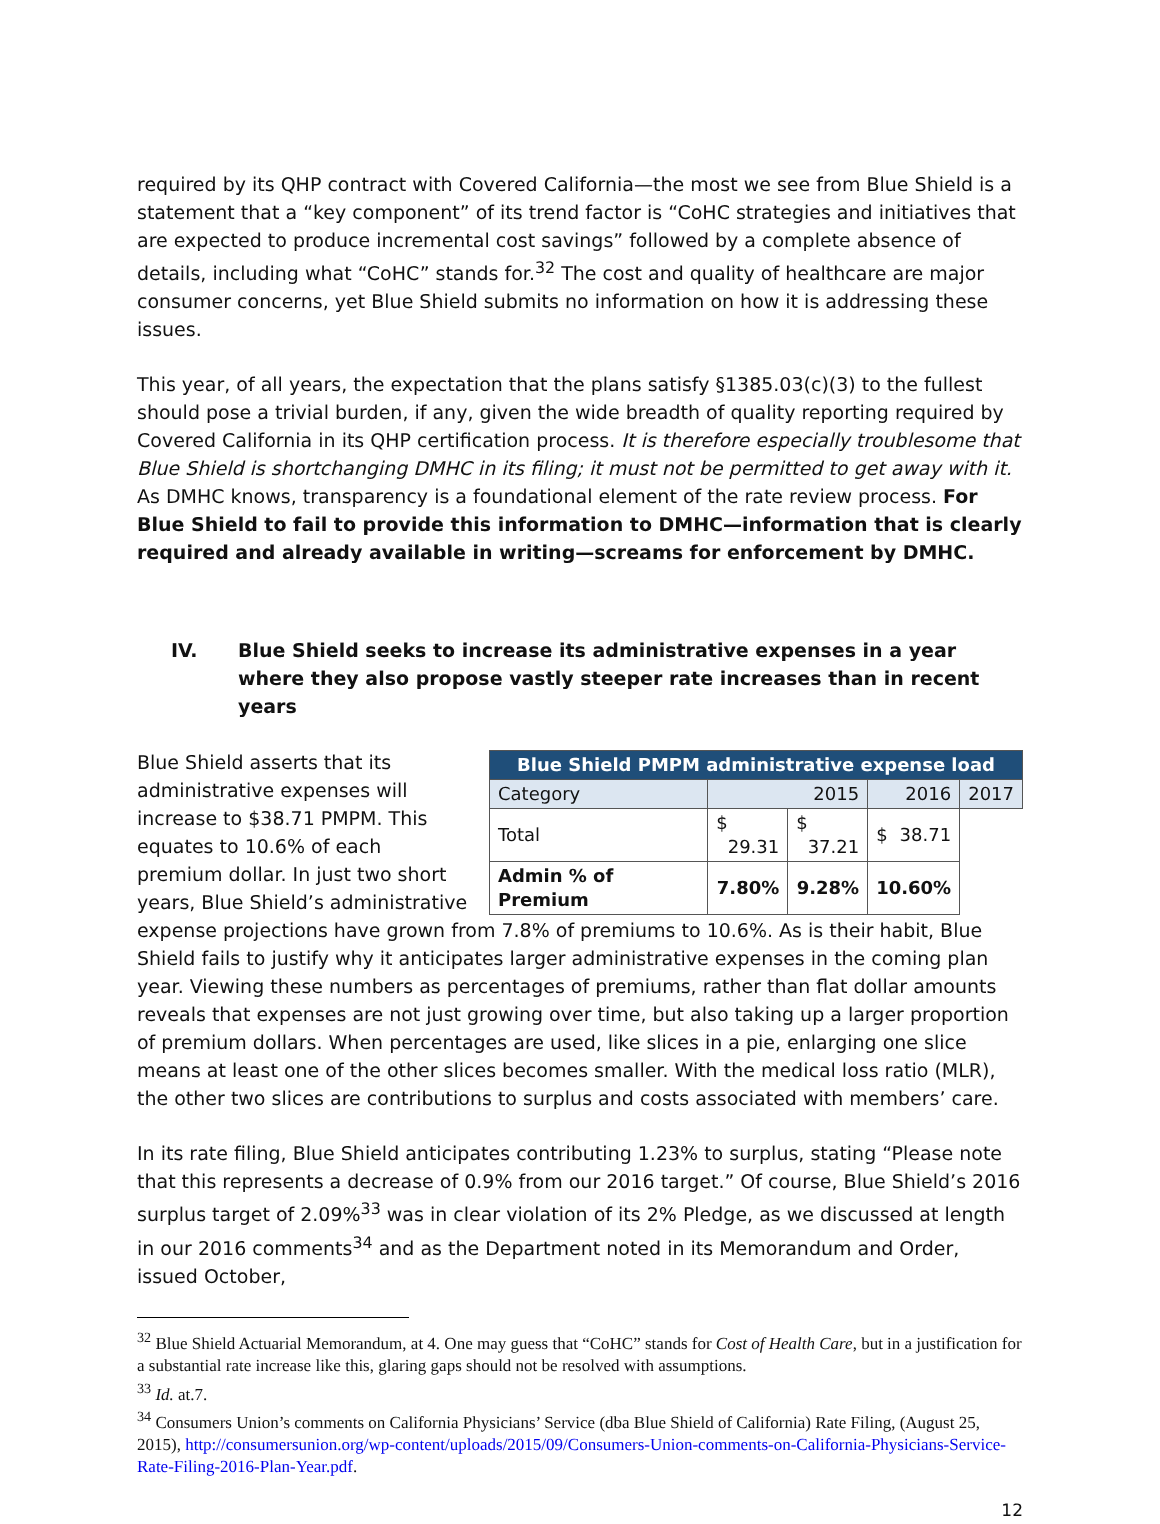required by its QHP contract with Covered California—the most we see from Blue Shield is a statement that a “key component” of its trend factor is “CoHC strategies and initiatives that are expected to produce incremental cost savings” followed by a complete absence of details, including what “CoHC” stands for.<sup>32</sup> The cost and quality of healthcare are major consumer concerns, yet Blue Shield submits no information on how it is addressing these issues.
This year, of all years, the expectation that the plans satisfy §1385.03(c)(3) to the fullest should pose a trivial burden, if any, given the wide breadth of quality reporting required by Covered California in its QHP certification process. It is therefore especially troublesome that Blue Shield is shortchanging DMHC in its filing; it must not be permitted to get away with it. As DMHC knows, transparency is a foundational element of the rate review process. For Blue Shield to fail to provide this information to DMHC—information that is clearly required and already available in writing—screams for enforcement by DMHC.
IV. Blue Shield seeks to increase its administrative expenses in a year where they also propose vastly steeper rate increases than in recent years
| Blue Shield PMPM administrative expense load | | | | |
| --- | --- | --- | --- | --- |
| Category | 2015 | | 2016 | 2017 |
| Total | $ 29.31 | $ 37.21 | $ 38.71 | |
| Admin % of Premium | 7.80% | 9.28% | 10.60% | |
Blue Shield asserts that its administrative expenses will increase to $38.71 PMPM. This equates to 10.6% of each premium dollar. In just two short years, Blue Shield’s administrative expense projections have grown from 7.8% of premiums to 10.6%. As is their habit, Blue Shield fails to justify why it anticipates larger administrative expenses in the coming plan year. Viewing these numbers as percentages of premiums, rather than flat dollar amounts reveals that expenses are not just growing over time, but also taking up a larger proportion of premium dollars. When percentages are used, like slices in a pie, enlarging one slice means at least one of the other slices becomes smaller. With the medical loss ratio (MLR), the other two slices are contributions to surplus and costs associated with members’ care.
In its rate filing, Blue Shield anticipates contributing 1.23% to surplus, stating “Please note that this represents a decrease of 0.9% from our 2016 target.” Of course, Blue Shield’s 2016 surplus target of 2.09%<sup>33</sup> was in clear violation of its 2% Pledge, as we discussed at length in our 2016 comments<sup>34</sup> and as the Department noted in its Memorandum and Order, issued October,
<sup>32</sup> Blue Shield Actuarial Memorandum, at 4. One may guess that “CoHC” stands for Cost of Health Care, but in a justification for a substantial rate increase like this, glaring gaps should not be resolved with assumptions.
<sup>33</sup> Id. at.7.
<sup>34</sup> Consumers Union’s comments on California Physicians’ Service (dba Blue Shield of California) Rate Filing, (August 25, 2015), http://consumersunion.org/wp-content/uploads/2015/09/Consumers-Union-comments-on-California-Physicians-Service-Rate-Filing-2016-Plan-Year.pdf.
12